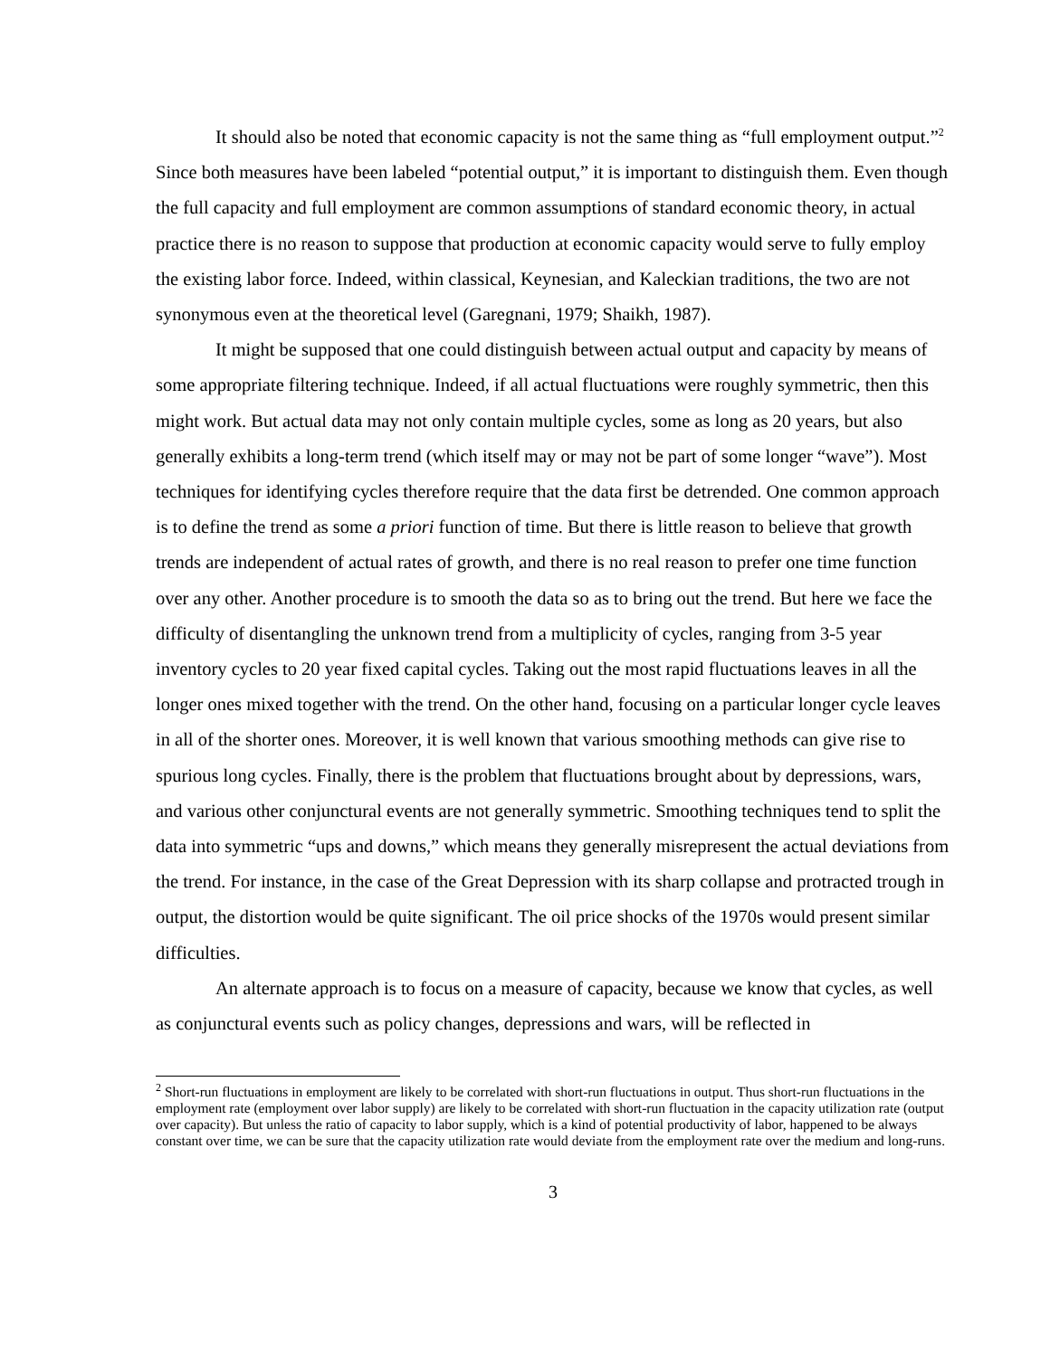It should also be noted that economic capacity is not the same thing as “full employment output.”<sup>2</sup> Since both measures have been labeled “potential output,” it is important to distinguish them. Even though the full capacity and full employment are common assumptions of standard economic theory, in actual practice there is no reason to suppose that production at economic capacity would serve to fully employ the existing labor force. Indeed, within classical, Keynesian, and Kaleckian traditions, the two are not synonymous even at the theoretical level (Garegnani, 1979; Shaikh, 1987).
It might be supposed that one could distinguish between actual output and capacity by means of some appropriate filtering technique. Indeed, if all actual fluctuations were roughly symmetric, then this might work. But actual data may not only contain multiple cycles, some as long as 20 years, but also generally exhibits a long-term trend (which itself may or may not be part of some longer “wave”). Most techniques for identifying cycles therefore require that the data first be detrended. One common approach is to define the trend as some a priori function of time. But there is little reason to believe that growth trends are independent of actual rates of growth, and there is no real reason to prefer one time function over any other. Another procedure is to smooth the data so as to bring out the trend. But here we face the difficulty of disentangling the unknown trend from a multiplicity of cycles, ranging from 3-5 year inventory cycles to 20 year fixed capital cycles. Taking out the most rapid fluctuations leaves in all the longer ones mixed together with the trend. On the other hand, focusing on a particular longer cycle leaves in all of the shorter ones. Moreover, it is well known that various smoothing methods can give rise to spurious long cycles. Finally, there is the problem that fluctuations brought about by depressions, wars, and various other conjunctural events are not generally symmetric. Smoothing techniques tend to split the data into symmetric “ups and downs,” which means they generally misrepresent the actual deviations from the trend. For instance, in the case of the Great Depression with its sharp collapse and protracted trough in output, the distortion would be quite significant. The oil price shocks of the 1970s would present similar difficulties.
An alternate approach is to focus on a measure of capacity, because we know that cycles, as well as conjunctural events such as policy changes, depressions and wars, will be reflected in
<sup>2</sup> Short-run fluctuations in employment are likely to be correlated with short-run fluctuations in output. Thus short-run fluctuations in the employment rate (employment over labor supply) are likely to be correlated with short-run fluctuation in the capacity utilization rate (output over capacity). But unless the ratio of capacity to labor supply, which is a kind of potential productivity of labor, happened to be always constant over time, we can be sure that the capacity utilization rate would deviate from the employment rate over the medium and long-runs.
3